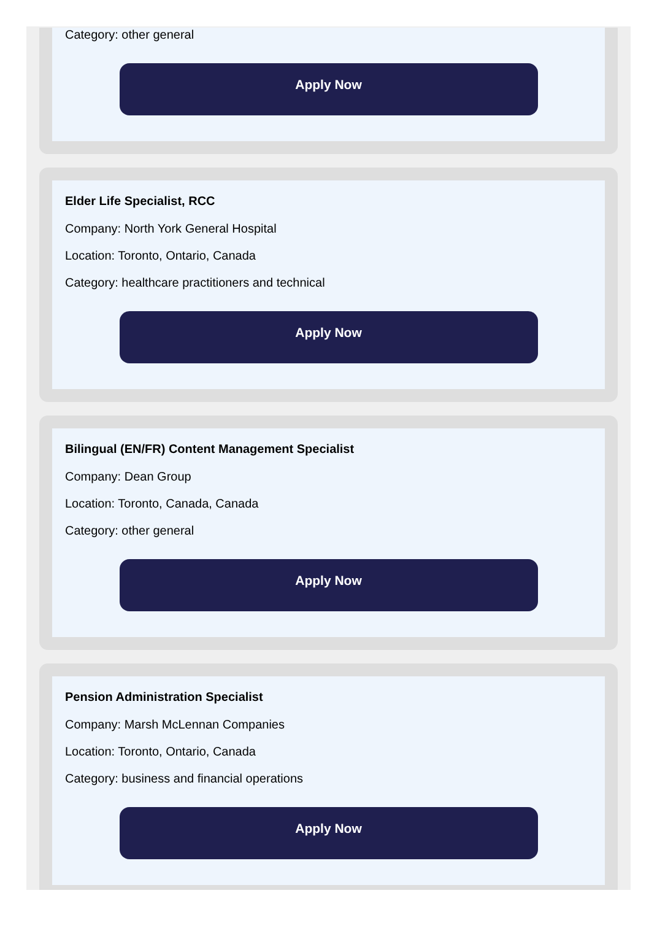Category: other general
Apply Now
Elder Life Specialist, RCC
Company: North York General Hospital
Location: Toronto, Ontario, Canada
Category: healthcare practitioners and technical
Apply Now
Bilingual (EN/FR) Content Management Specialist
Company: Dean Group
Location: Toronto, Canada, Canada
Category: other general
Apply Now
Pension Administration Specialist
Company: Marsh McLennan Companies
Location: Toronto, Ontario, Canada
Category: business and financial operations
Apply Now